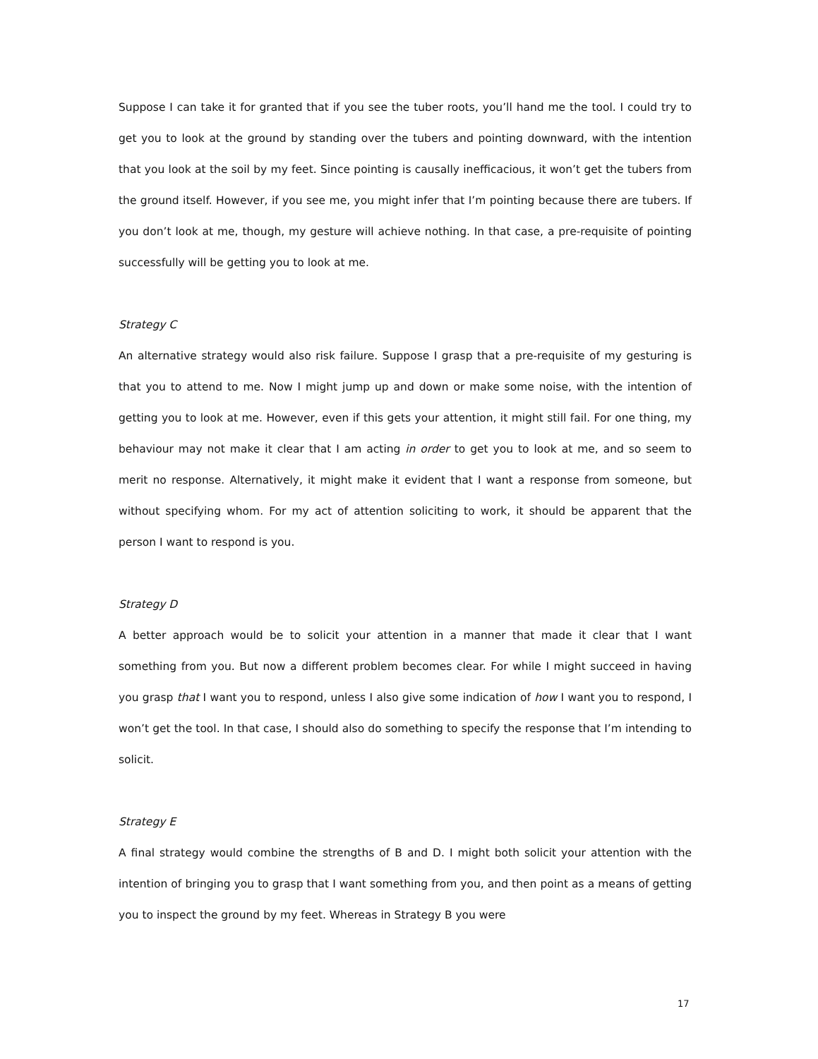Suppose I can take it for granted that if you see the tuber roots, you’ll hand me the tool. I could try to get you to look at the ground by standing over the tubers and pointing downward, with the intention that you look at the soil by my feet. Since pointing is causally inefficacious, it won’t get the tubers from the ground itself. However, if you see me, you might infer that I’m pointing because there are tubers. If you don’t look at me, though, my gesture will achieve nothing. In that case, a pre-requisite of pointing successfully will be getting you to look at me.
Strategy C
An alternative strategy would also risk failure. Suppose I grasp that a pre-requisite of my gesturing is that you to attend to me. Now I might jump up and down or make some noise, with the intention of getting you to look at me. However, even if this gets your attention, it might still fail. For one thing, my behaviour may not make it clear that I am acting in order to get you to look at me, and so seem to merit no response. Alternatively, it might make it evident that I want a response from someone, but without specifying whom. For my act of attention soliciting to work, it should be apparent that the person I want to respond is you.
Strategy D
A better approach would be to solicit your attention in a manner that made it clear that I want something from you. But now a different problem becomes clear. For while I might succeed in having you grasp that I want you to respond, unless I also give some indication of how I want you to respond, I won’t get the tool. In that case, I should also do something to specify the response that I’m intending to solicit.
Strategy E
A final strategy would combine the strengths of B and D. I might both solicit your attention with the intention of bringing you to grasp that I want something from you, and then point as a means of getting you to inspect the ground by my feet. Whereas in Strategy B you were
17